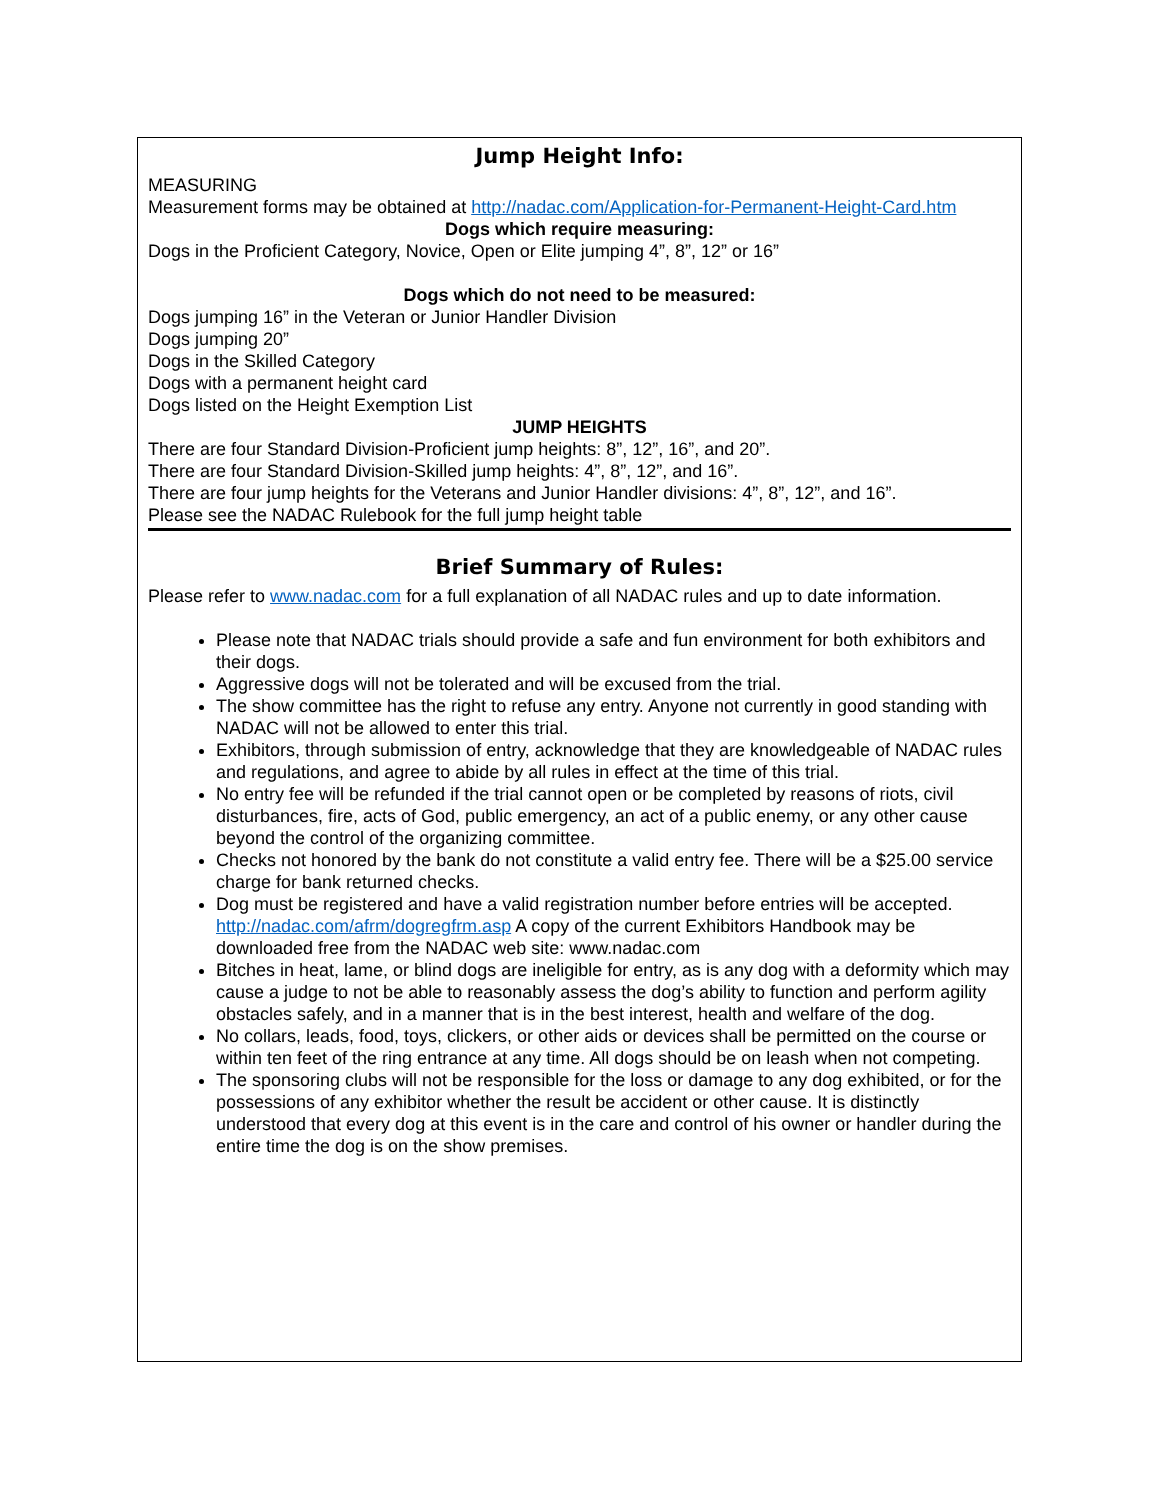Jump Height Info:
MEASURING
Measurement forms may be obtained at http://nadac.com/Application-for-Permanent-Height-Card.htm
Dogs which require measuring:
Dogs in the Proficient Category, Novice, Open or Elite jumping 4”, 8”, 12” or 16”
Dogs which do not need to be measured:
Dogs jumping 16” in the Veteran or Junior Handler Division
Dogs jumping 20”
Dogs in the Skilled Category
Dogs with a permanent height card
Dogs listed on the Height Exemption List
JUMP HEIGHTS
There are four Standard Division-Proficient jump heights: 8”, 12”, 16”, and 20”.
There are four Standard Division-Skilled jump heights: 4”, 8”, 12”, and 16”.
There are four jump heights for the Veterans and Junior Handler divisions: 4”, 8”, 12”, and 16”.
Please see the NADAC Rulebook for the full jump height table
Brief Summary of Rules:
Please refer to www.nadac.com for a full explanation of all NADAC rules and up to date information.
Please note that NADAC trials should provide a safe and fun environment for both exhibitors and their dogs.
Aggressive dogs will not be tolerated and will be excused from the trial.
The show committee has the right to refuse any entry. Anyone not currently in good standing with NADAC will not be allowed to enter this trial.
Exhibitors, through submission of entry, acknowledge that they are knowledgeable of NADAC rules and regulations, and agree to abide by all rules in effect at the time of this trial.
No entry fee will be refunded if the trial cannot open or be completed by reasons of riots, civil disturbances, fire, acts of God, public emergency, an act of a public enemy, or any other cause beyond the control of the organizing committee.
Checks not honored by the bank do not constitute a valid entry fee. There will be a $25.00 service charge for bank returned checks.
Dog must be registered and have a valid registration number before entries will be accepted. http://nadac.com/afrm/dogregfrm.asp A copy of the current Exhibitors Handbook may be downloaded free from the NADAC web site: www.nadac.com
Bitches in heat, lame, or blind dogs are ineligible for entry, as is any dog with a deformity which may cause a judge to not be able to reasonably assess the dog’s ability to function and perform agility obstacles safely, and in a manner that is in the best interest, health and welfare of the dog.
No collars, leads, food, toys, clickers, or other aids or devices shall be permitted on the course or within ten feet of the ring entrance at any time. All dogs should be on leash when not competing.
The sponsoring clubs will not be responsible for the loss or damage to any dog exhibited, or for the possessions of any exhibitor whether the result be accident or other cause. It is distinctly understood that every dog at this event is in the care and control of his owner or handler during the entire time the dog is on the show premises.